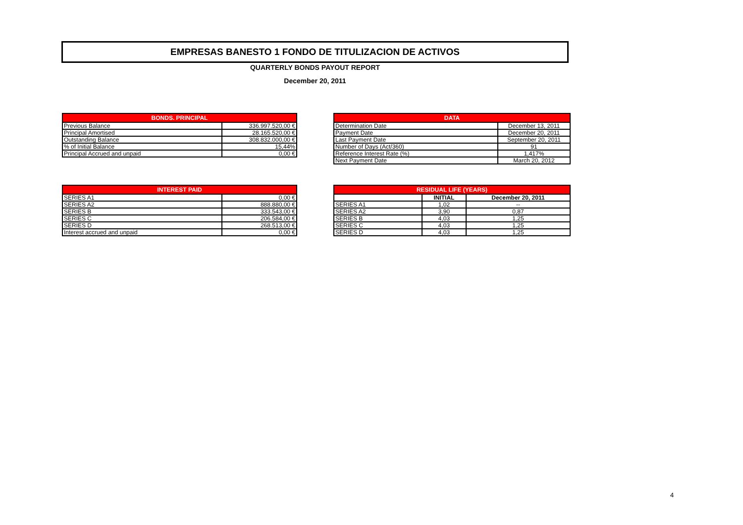EMPRESAS BANESTO 1 FONDO DE TITULIZACION DE ACTIVOS
QUARTERLY BONDS PAYOUT REPORT
December 20, 2011
| BONDS. PRINCIPAL | |
| --- | --- |
| Previous Balance | 336.997.520,00 € |
| Principal Amortised | 28.165.520,00 € |
| Outstanding Balance | 308.832.000,00 € |
| % of Initial Balance | 15,44% |
| Principal Accrued and unpaid | 0,00 € |
| DATA | |
| --- | --- |
| Determination Date | December 13, 2011 |
| Payment Date | December 20, 2011 |
| Last Payment Date | September 20, 2011 |
| Number of Days (Act/360) | 91 |
| Reference Interest Rate (%) | 1,417% |
| Next Payment Date | March 20, 2012 |
| INTEREST PAID | |
| --- | --- |
| SERIES A1 | 0,00 € |
| SERIES A2 | 888.880,00 € |
| SERIES B | 333.543,00 € |
| SERIES C | 206.584,00 € |
| SERIES D | 268.513,00 € |
| Interest accrued and unpaid | 0,00 € |
| RESIDUAL LIFE (YEARS) | | |
| --- | --- | --- |
| | INITIAL | December 20, 2011 |
| SERIES A1 | 1,02 | -- |
| SERIES A2 | 3,90 | 0,87 |
| SERIES B | 4,03 | 1,25 |
| SERIES C | 4,03 | 1,25 |
| SERIES D | 4,03 | 1,25 |
4